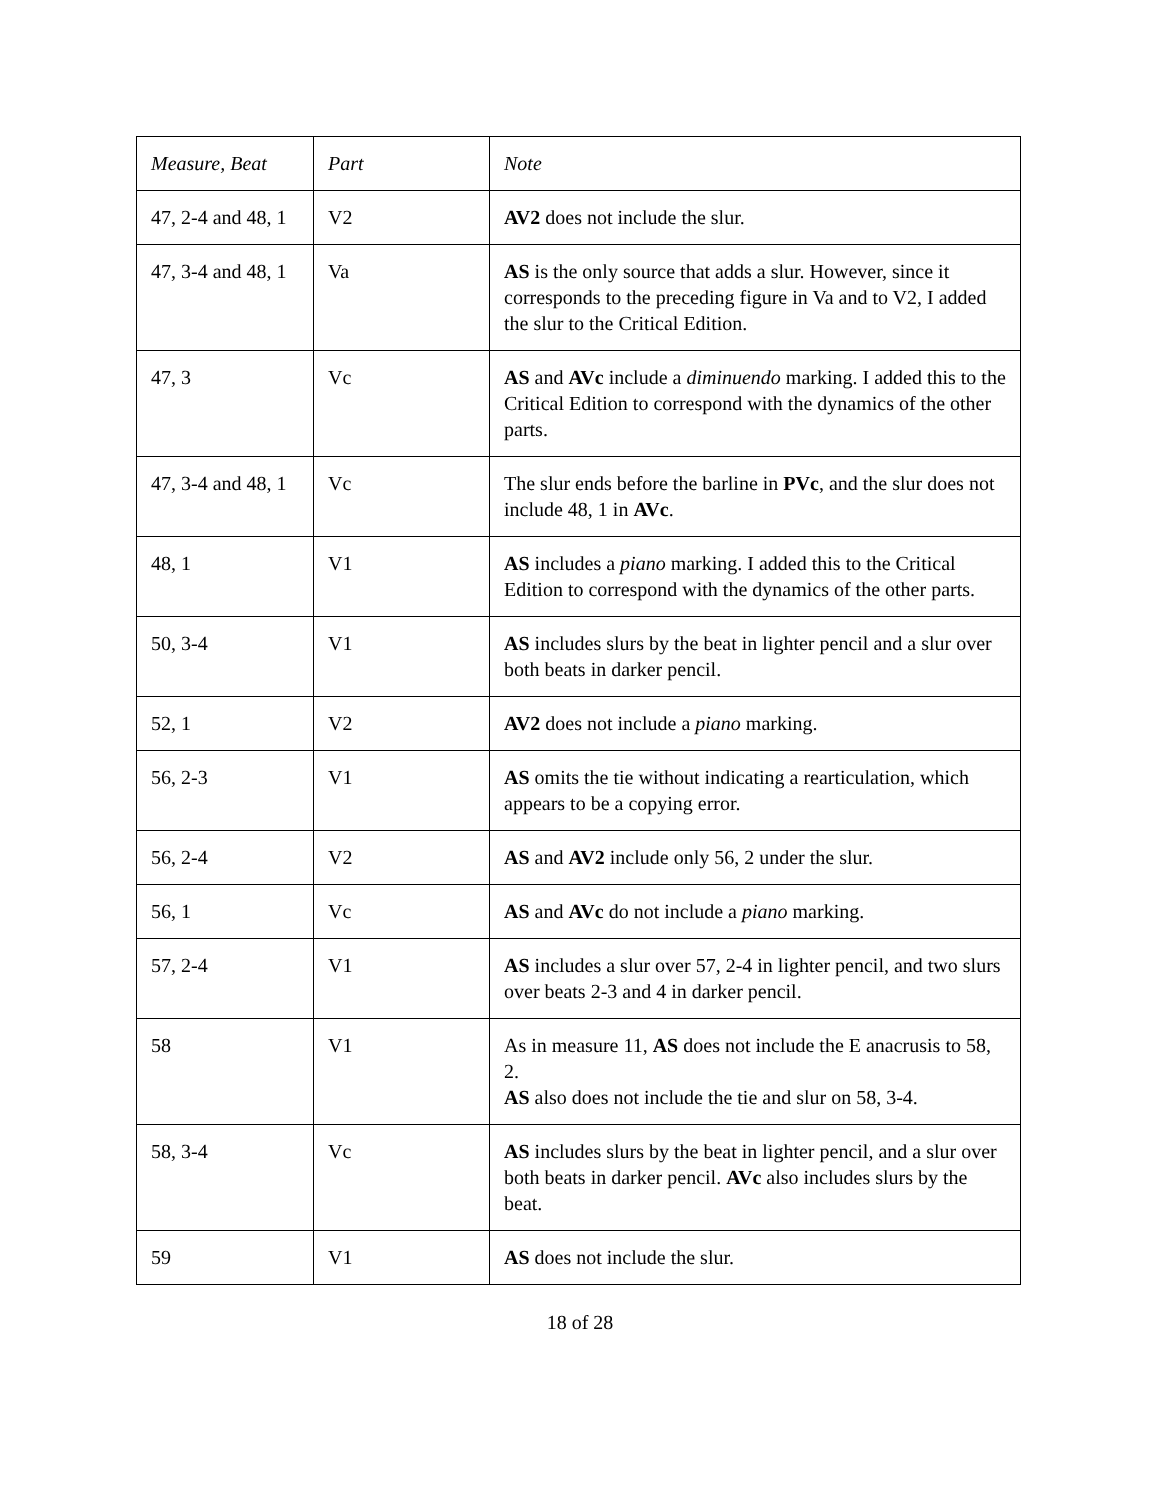| Measure, Beat | Part | Note |
| --- | --- | --- |
| 47, 2-4 and 48, 1 | V2 | AV2 does not include the slur. |
| 47, 3-4 and 48, 1 | Va | AS is the only source that adds a slur. However, since it corresponds to the preceding figure in Va and to V2, I added the slur to the Critical Edition. |
| 47, 3 | Vc | AS and AVc include a diminuendo marking. I added this to the Critical Edition to correspond with the dynamics of the other parts. |
| 47, 3-4 and 48, 1 | Vc | The slur ends before the barline in PVc , and the slur does not include 48, 1 in AVc . |
| 48, 1 | V1 | AS includes a piano marking. I added this to the Critical Edition to correspond with the dynamics of the other parts. |
| 50, 3-4 | V1 | AS includes slurs by the beat in lighter pencil and a slur over both beats in darker pencil. |
| 52, 1 | V2 | AV2 does not include a piano marking. |
| 56, 2-3 | V1 | AS omits the tie without indicating a rearticulation, which appears to be a copying error. |
| 56, 2-4 | V2 | AS and AV2 include only 56, 2 under the slur. |
| 56, 1 | Vc | AS and AVc do not include a piano marking. |
| 57, 2-4 | V1 | AS includes a slur over 57, 2-4 in lighter pencil, and two slurs over beats 2-3 and 4 in darker pencil. |
| 58 | V1 | As in measure 11, AS does not include the E anacrusis to 58, 2. AS also does not include the tie and slur on 58, 3-4. |
| 58, 3-4 | Vc | AS includes slurs by the beat in lighter pencil, and a slur over both beats in darker pencil. AVc also includes slurs by the beat. |
| 59 | V1 | AS does not include the slur. |
18 of 28